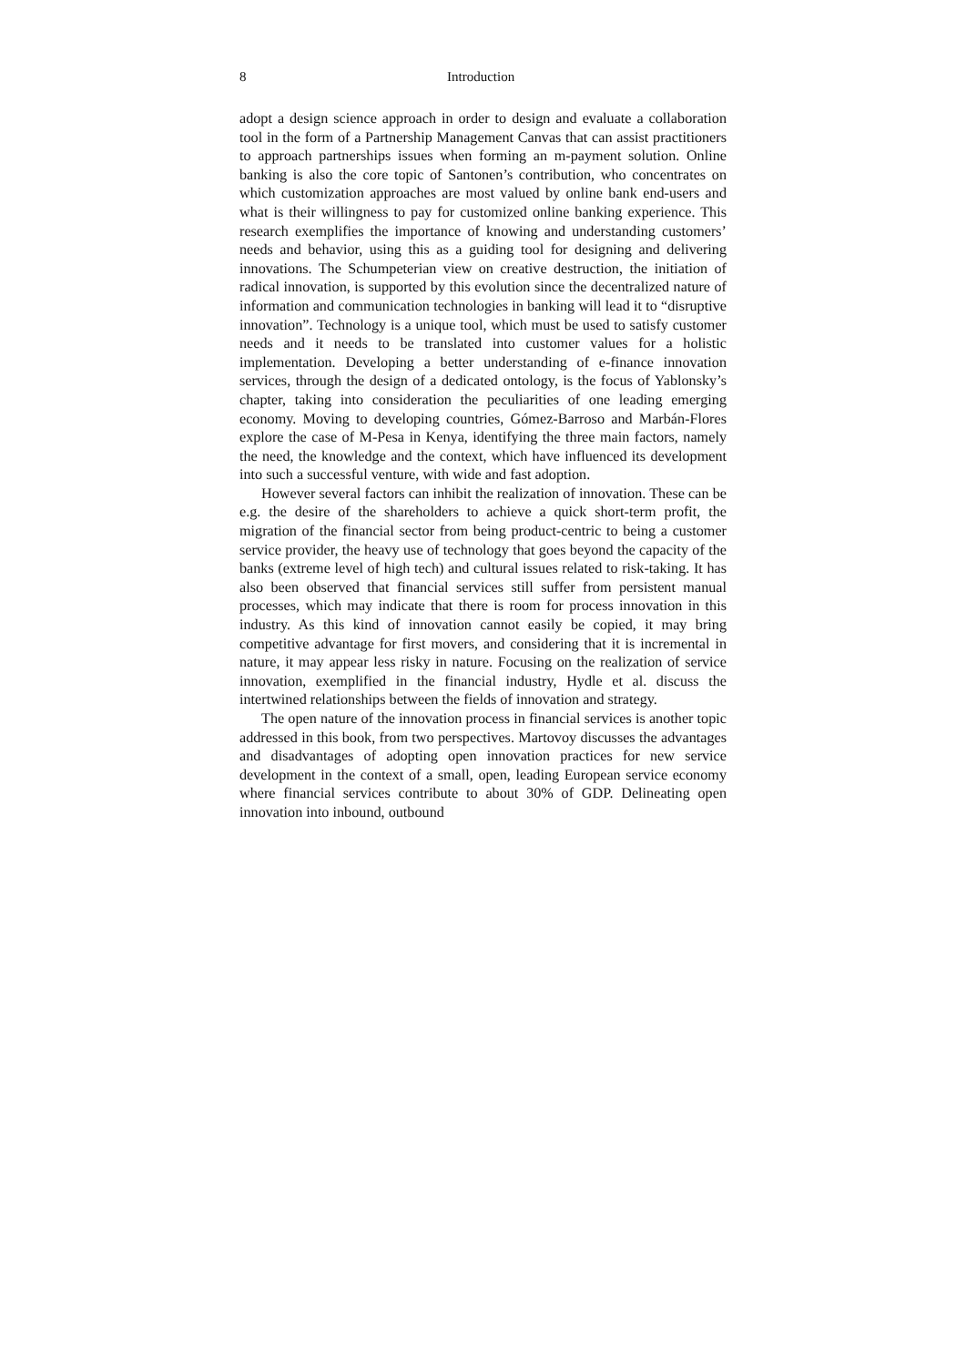8 Introduction
adopt a design science approach in order to design and evaluate a collaboration tool in the form of a Partnership Management Canvas that can assist practitioners to approach partnerships issues when forming an m-payment solution. Online banking is also the core topic of Santonen’s contribution, who concentrates on which customization approaches are most valued by online bank end-users and what is their willingness to pay for customized online banking experience. This research exemplifies the importance of knowing and understanding customers’ needs and behavior, using this as a guiding tool for designing and delivering innovations. The Schumpeterian view on creative destruction, the initiation of radical innovation, is supported by this evolution since the decentralized nature of information and communication technologies in banking will lead it to “disruptive innovation”. Technology is a unique tool, which must be used to satisfy customer needs and it needs to be translated into customer values for a holistic implementation. Developing a better understanding of e-finance innovation services, through the design of a dedicated ontology, is the focus of Yablonsky’s chapter, taking into consideration the peculiarities of one leading emerging economy. Moving to developing countries, Gómez-Barroso and Marbán-Flores explore the case of M-Pesa in Kenya, identifying the three main factors, namely the need, the knowledge and the context, which have influenced its development into such a successful venture, with wide and fast adoption.
However several factors can inhibit the realization of innovation. These can be e.g. the desire of the shareholders to achieve a quick short-term profit, the migration of the financial sector from being product-centric to being a customer service provider, the heavy use of technology that goes beyond the capacity of the banks (extreme level of high tech) and cultural issues related to risk-taking. It has also been observed that financial services still suffer from persistent manual processes, which may indicate that there is room for process innovation in this industry. As this kind of innovation cannot easily be copied, it may bring competitive advantage for first movers, and considering that it is incremental in nature, it may appear less risky in nature. Focusing on the realization of service innovation, exemplified in the financial industry, Hydle et al. discuss the intertwined relationships between the fields of innovation and strategy.
The open nature of the innovation process in financial services is another topic addressed in this book, from two perspectives. Martovoy discusses the advantages and disadvantages of adopting open innovation practices for new service development in the context of a small, open, leading European service economy where financial services contribute to about 30% of GDP. Delineating open innovation into inbound, outbound